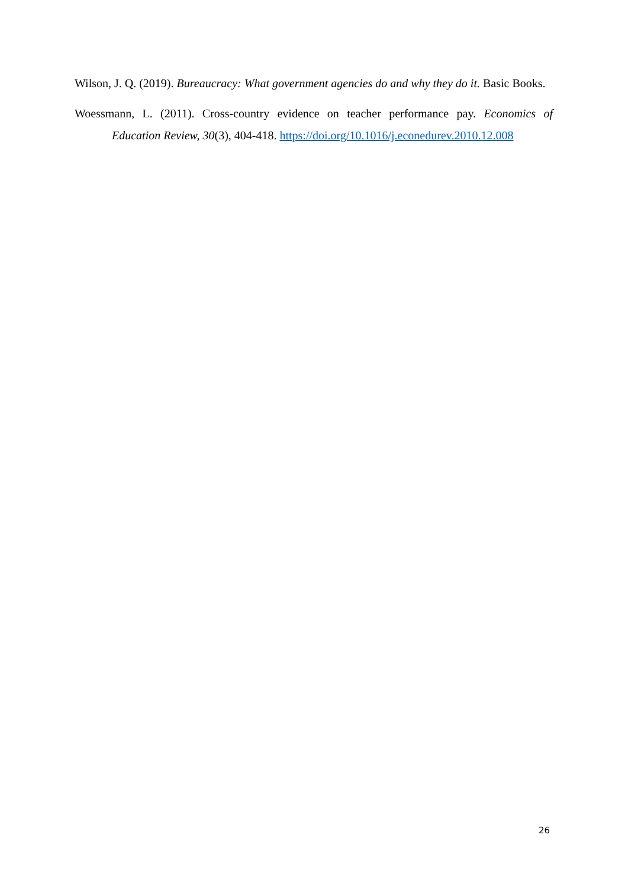Wilson, J. Q. (2019). Bureaucracy: What government agencies do and why they do it. Basic Books.
Woessmann, L. (2011). Cross-country evidence on teacher performance pay. Economics of Education Review, 30(3), 404-418. https://doi.org/10.1016/j.econedurev.2010.12.008
26